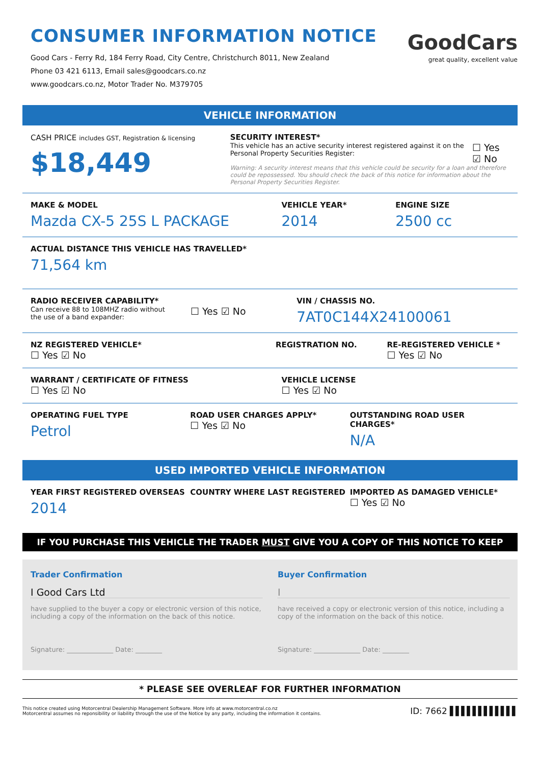CONSUMER INFORMATION NOTICE
Good Cars - Ferry Rd, 184 Ferry Road, City Centre, Christchurch 8011, New Zealand
Phone 03 421 6113, Email sales@goodcars.co.nz
www.goodcars.co.nz, Motor Trader No. M379705
GoodCars
great quality, excellent value
VEHICLE INFORMATION
CASH PRICE includes GST, Registration & licensing
$18,449
SECURITY INTEREST*
This vehicle has an active security interest registered against it on the Personal Property Securities Register: ☐ Yes ☑ No
Warning: A security interest means that this vehicle could be security for a loan and therefore could be repossessed. You should check the back of this notice for information about the Personal Property Securities Register.
MAKE & MODEL
Mazda CX-5 25S L PACKAGE
VEHICLE YEAR*
2014
ENGINE SIZE
2500 cc
ACTUAL DISTANCE THIS VEHICLE HAS TRAVELLED*
71,564 km
RADIO RECEIVER CAPABILITY*
Can receive 88 to 108MHZ radio without
the use of a band expander: ☐ Yes ☑ No
VIN / CHASSIS NO.
7AT0C144X24100061
NZ REGISTERED VEHICLE*
☐ Yes ☑ No
REGISTRATION NO. RE-REGISTERED VEHICLE *
☐ Yes ☑ No
WARRANT / CERTIFICATE OF FITNESS
☐ Yes ☑ No
VEHICLE LICENSE
☐ Yes ☑ No
OPERATING FUEL TYPE
Petrol
ROAD USER CHARGES APPLY*
☐ Yes ☑ No
OUTSTANDING ROAD USER CHARGES*
N/A
USED IMPORTED VEHICLE INFORMATION
YEAR FIRST REGISTERED OVERSEAS
2014
COUNTRY WHERE LAST REGISTERED IMPORTED AS DAMAGED VEHICLE*
☐ Yes ☑ No
IF YOU PURCHASE THIS VEHICLE THE TRADER MUST GIVE YOU A COPY OF THIS NOTICE TO KEEP
Trader Confirmation
I Good Cars Ltd
have supplied to the buyer a copy or electronic version of this notice, including a copy of the information on the back of this notice.
Signature: ______________ Date: ________
Buyer Confirmation
I
have received a copy or electronic version of this notice, including a copy of the information on the back of this notice.
Signature: ______________ Date: ________
* PLEASE SEE OVERLEAF FOR FURTHER INFORMATION
This notice created using Motorcentral Dealership Management Software. More info at www.motorcentral.co.nz
Motorcentral assumes no reponsibility or liability through the use of the Notice by any party, including the information it contains.
ID: 7662 ▌▌▌▌▌▌▌▌▌▌▌▌